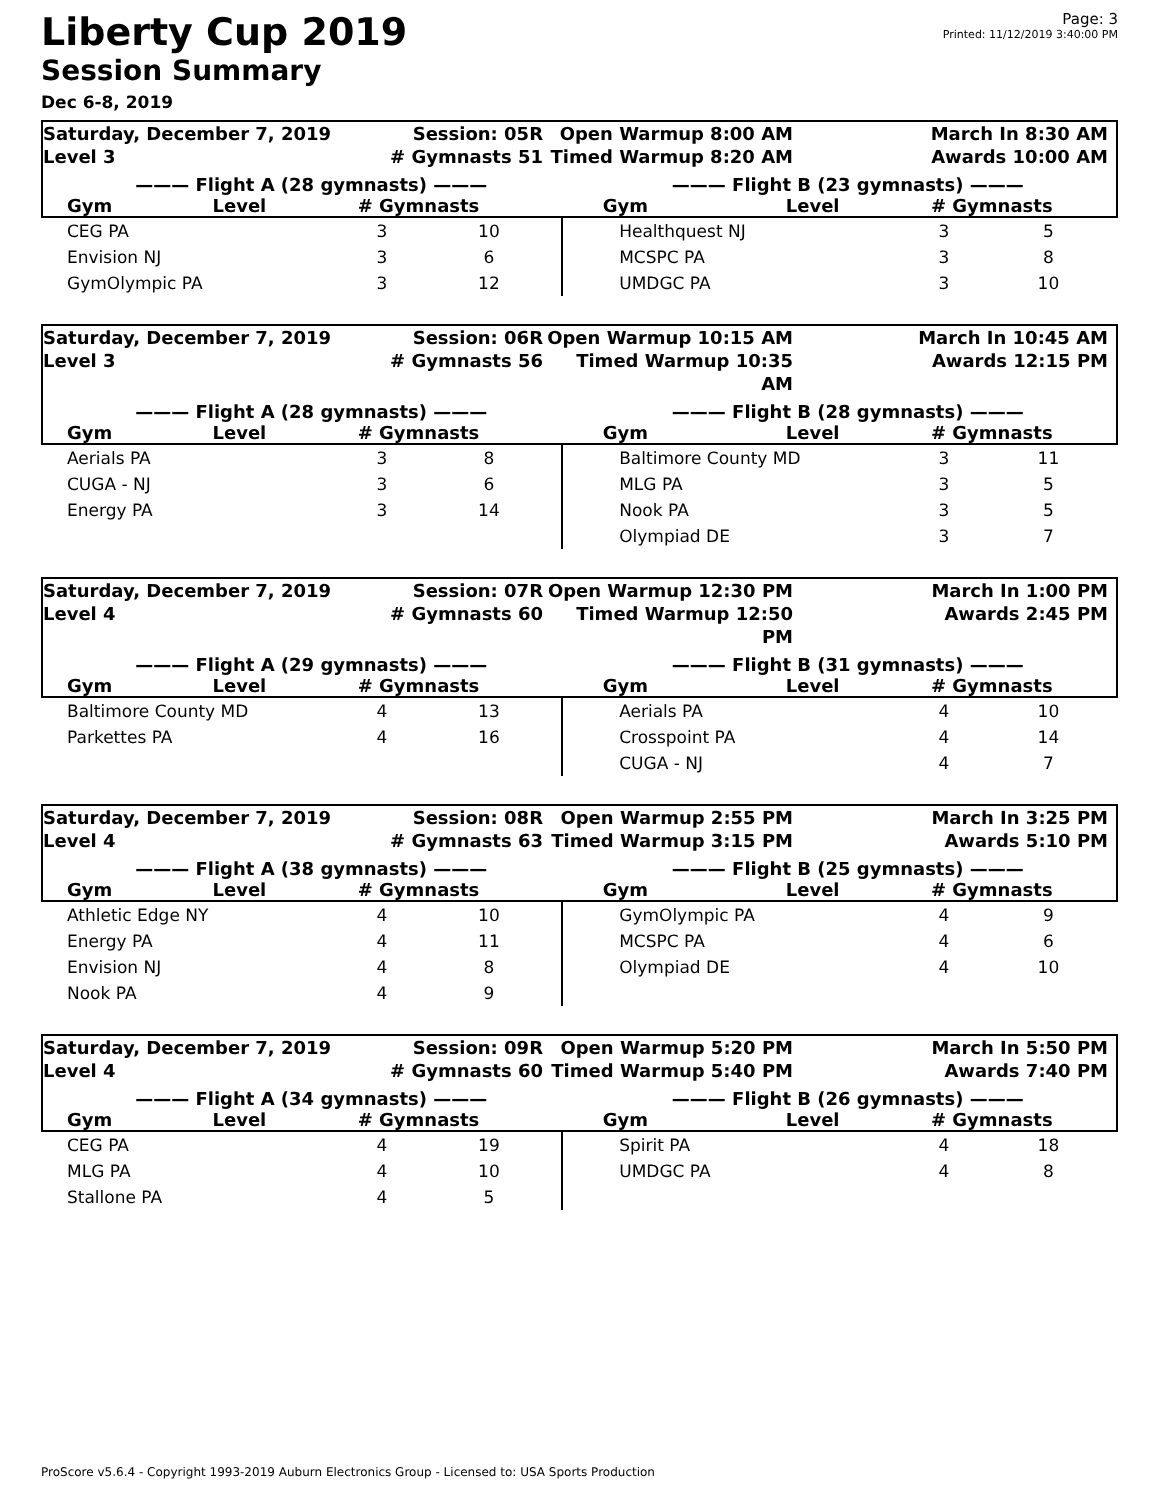Liberty Cup 2019
Session Summary
Dec 6-8, 2019
Page: 3
Printed: 11/12/2019 3:40:00 PM
Saturday, December 7, 2019
Level 3
Session: 05R
# Gymnasts 51
Open Warmup 8:00 AM
Timed Warmup 8:20 AM
March In 8:30 AM
Awards 10:00 AM
——— Flight A (28 gymnasts) ——— ——— Flight B (23 gymnasts) ———
| Gym | Level | # Gymnasts | Gym | Level | # Gymnasts |
| --- | --- | --- | --- | --- | --- |
| CEG PA | 3 | 10 | Healthquest NJ | 3 | 5 |
| Envision NJ | 3 | 6 | MCSPC PA | 3 | 8 |
| GymOlympic PA | 3 | 12 | UMDGC PA | 3 | 10 |
Saturday, December 7, 2019
Level 3
Session: 06R
# Gymnasts 56
Open Warmup 10:15 AM
Timed Warmup 10:35 AM
March In 10:45 AM
Awards 12:15 PM
——— Flight A (28 gymnasts) ——— ——— Flight B (28 gymnasts) ———
| Gym | Level | # Gymnasts | Gym | Level | # Gymnasts |
| --- | --- | --- | --- | --- | --- |
| Aerials PA | 3 | 8 | Baltimore County MD | 3 | 11 |
| CUGA - NJ | 3 | 6 | MLG PA | 3 | 5 |
| Energy PA | 3 | 14 | Nook PA | 3 | 5 |
| | | | Olympiad DE | 3 | 7 |
Saturday, December 7, 2019
Level 4
Session: 07R
# Gymnasts 60
Open Warmup 12:30 PM
Timed Warmup 12:50 PM
March In 1:00 PM
Awards 2:45 PM
——— Flight A (29 gymnasts) ——— ——— Flight B (31 gymnasts) ———
| Gym | Level | # Gymnasts | Gym | Level | # Gymnasts |
| --- | --- | --- | --- | --- | --- |
| Baltimore County MD | 4 | 13 | Aerials PA | 4 | 10 |
| Parkettes PA | 4 | 16 | Crosspoint PA | 4 | 14 |
| | | | CUGA - NJ | 4 | 7 |
Saturday, December 7, 2019
Level 4
Session: 08R
# Gymnasts 63
Open Warmup 2:55 PM
Timed Warmup 3:15 PM
March In 3:25 PM
Awards 5:10 PM
——— Flight A (38 gymnasts) ——— ——— Flight B (25 gymnasts) ———
| Gym | Level | # Gymnasts | Gym | Level | # Gymnasts |
| --- | --- | --- | --- | --- | --- |
| Athletic Edge NY | 4 | 10 | GymOlympic PA | 4 | 9 |
| Energy PA | 4 | 11 | MCSPC PA | 4 | 6 |
| Envision NJ | 4 | 8 | Olympiad DE | 4 | 10 |
| Nook PA | 4 | 9 | | | |
Saturday, December 7, 2019
Level 4
Session: 09R
# Gymnasts 60
Open Warmup 5:20 PM
Timed Warmup 5:40 PM
March In 5:50 PM
Awards 7:40 PM
——— Flight A (34 gymnasts) ——— ——— Flight B (26 gymnasts) ———
| Gym | Level | # Gymnasts | Gym | Level | # Gymnasts |
| --- | --- | --- | --- | --- | --- |
| CEG PA | 4 | 19 | Spirit PA | 4 | 18 |
| MLG PA | 4 | 10 | UMDGC PA | 4 | 8 |
| Stallone PA | 4 | 5 | | | |
ProScore v5.6.4 - Copyright 1993-2019 Auburn Electronics Group - Licensed to: USA Sports Production